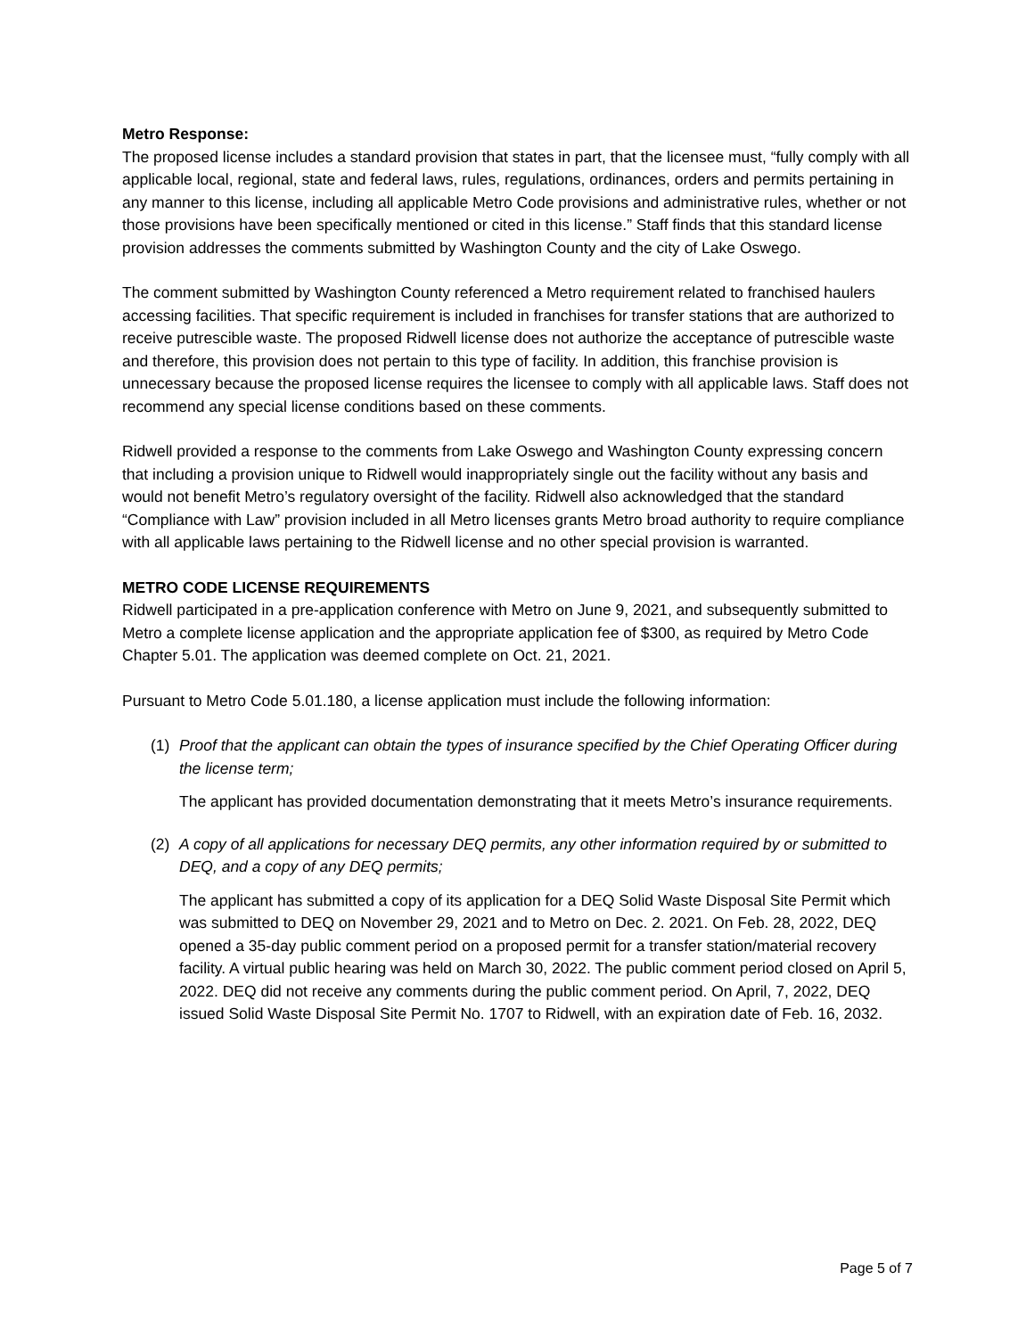Metro Response:
The proposed license includes a standard provision that states in part, that the licensee must, “fully comply with all applicable local, regional, state and federal laws, rules, regulations, ordinances, orders and permits pertaining in any manner to this license, including all applicable Metro Code provisions and administrative rules, whether or not those provisions have been specifically mentioned or cited in this license.” Staff finds that this standard license provision addresses the comments submitted by Washington County and the city of Lake Oswego.
The comment submitted by Washington County referenced a Metro requirement related to franchised haulers accessing facilities. That specific requirement is included in franchises for transfer stations that are authorized to receive putrescible waste. The proposed Ridwell license does not authorize the acceptance of putrescible waste and therefore, this provision does not pertain to this type of facility. In addition, this franchise provision is unnecessary because the proposed license requires the licensee to comply with all applicable laws. Staff does not recommend any special license conditions based on these comments.
Ridwell provided a response to the comments from Lake Oswego and Washington County expressing concern that including a provision unique to Ridwell would inappropriately single out the facility without any basis and would not benefit Metro’s regulatory oversight of the facility. Ridwell also acknowledged that the standard “Compliance with Law” provision included in all Metro licenses grants Metro broad authority to require compliance with all applicable laws pertaining to the Ridwell license and no other special provision is warranted.
METRO CODE LICENSE REQUIREMENTS
Ridwell participated in a pre-application conference with Metro on June 9, 2021, and subsequently submitted to Metro a complete license application and the appropriate application fee of $300, as required by Metro Code Chapter 5.01. The application was deemed complete on Oct. 21, 2021.
Pursuant to Metro Code 5.01.180, a license application must include the following information:
(1) Proof that the applicant can obtain the types of insurance specified by the Chief Operating Officer during the license term;
The applicant has provided documentation demonstrating that it meets Metro’s insurance requirements.
(2) A copy of all applications for necessary DEQ permits, any other information required by or submitted to DEQ, and a copy of any DEQ permits;
The applicant has submitted a copy of its application for a DEQ Solid Waste Disposal Site Permit which was submitted to DEQ on November 29, 2021 and to Metro on Dec. 2. 2021. On Feb. 28, 2022, DEQ opened a 35-day public comment period on a proposed permit for a transfer station/material recovery facility. A virtual public hearing was held on March 30, 2022. The public comment period closed on April 5, 2022. DEQ did not receive any comments during the public comment period. On April, 7, 2022, DEQ issued Solid Waste Disposal Site Permit No. 1707 to Ridwell, with an expiration date of Feb. 16, 2032.
Page 5 of 7